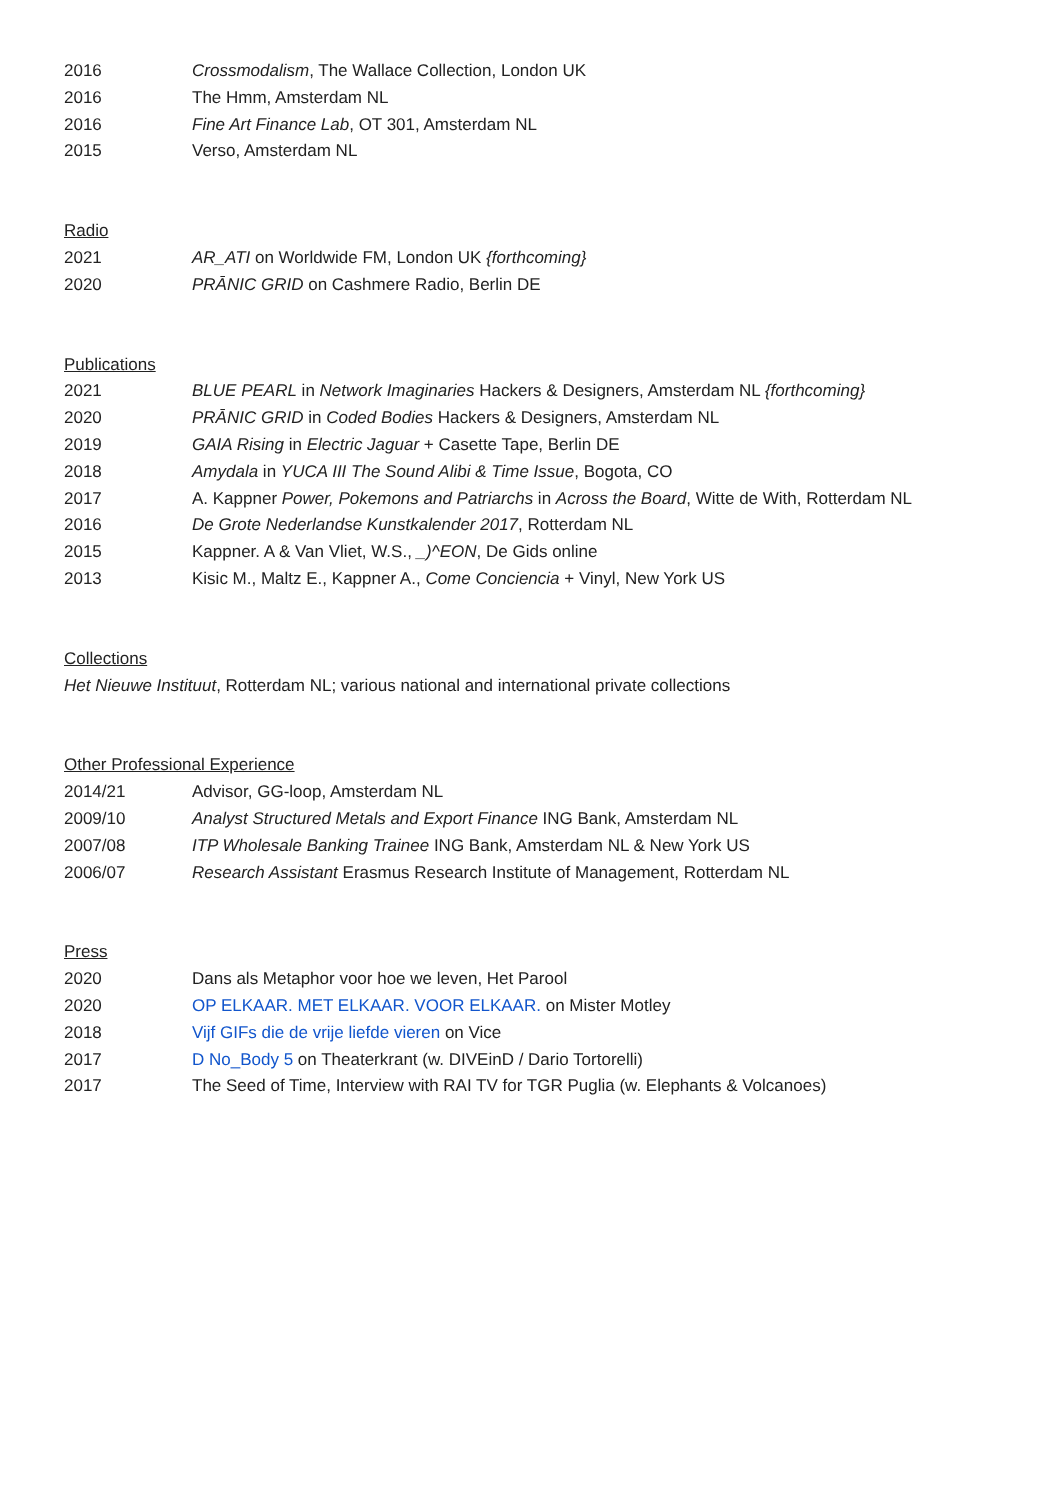2016 Crossmodalism, The Wallace Collection, London UK
2016 The Hmm, Amsterdam NL
2016 Fine Art Finance Lab, OT 301, Amsterdam NL
2015 Verso, Amsterdam NL
Radio
2021 AR_ATI on Worldwide FM, London UK {forthcoming}
2020 PRĀNIC GRID on Cashmere Radio, Berlin DE
Publications
2021 BLUE PEARL in Network Imaginaries Hackers & Designers, Amsterdam NL {forthcoming}
2020 PRĀNIC GRID in Coded Bodies Hackers & Designers, Amsterdam NL
2019 GAIA Rising in Electric Jaguar + Casette Tape, Berlin DE
2018 Amydala in YUCA III The Sound Alibi & Time Issue, Bogota, CO
2017 A. Kappner Power, Pokemons and Patriarchs in Across the Board, Witte de With, Rotterdam NL
2016 De Grote Nederlandse Kunstkalender 2017, Rotterdam NL
2015 Kappner. A & Van Vliet, W.S., _)^EON, De Gids online
2013 Kisic M., Maltz E., Kappner A., Come Conciencia + Vinyl, New York US
Collections
Het Nieuwe Instituut, Rotterdam NL; various national and international private collections
Other Professional Experience
2014/21 Advisor, GG-loop, Amsterdam NL
2009/10 Analyst Structured Metals and Export Finance ING Bank, Amsterdam NL
2007/08 ITP Wholesale Banking Trainee ING Bank, Amsterdam NL & New York US
2006/07 Research Assistant Erasmus Research Institute of Management, Rotterdam NL
Press
2020 Dans als Metaphor voor hoe we leven, Het Parool
2020 OP ELKAAR. MET ELKAAR. VOOR ELKAAR. on Mister Motley
2018 Vijf GIFs die de vrije liefde vieren on Vice
2017 D No_Body 5 on Theaterkrant (w. DIVEinD / Dario Tortorelli)
2017 The Seed of Time, Interview with RAI TV for TGR Puglia (w. Elephants & Volcanoes)